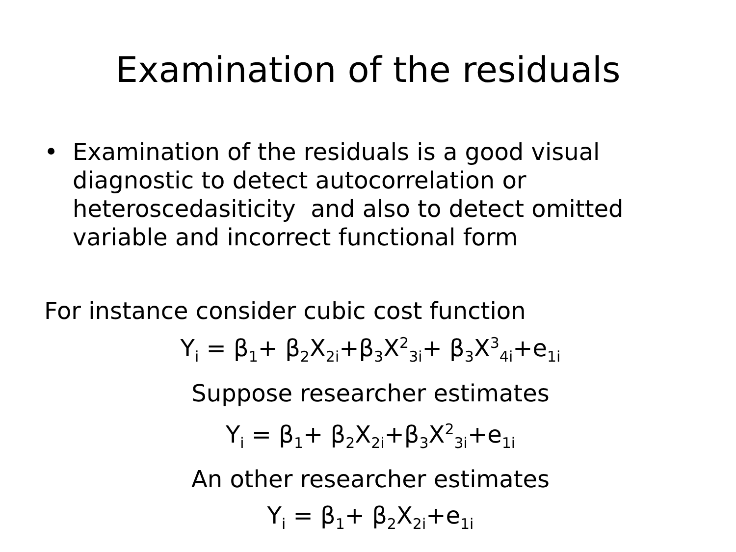Examination of the residuals
• Examination of the residuals is a good visual diagnostic to detect autocorrelation or heteroscedasiticity and also to detect omitted variable and incorrect functional form
For instance consider cubic cost function
Y<sub>i</sub> = β<sub>1</sub>+ β<sub>2</sub>X<sub>2i</sub>+β<sub>3</sub>X<sup>2</sup><sub>3i</sub>+ β<sub>3</sub>X<sup>3</sup><sub>4i</sub>+e<sub>1i</sub>
Suppose researcher estimates
Y<sub>i</sub> = β<sub>1</sub>+ β<sub>2</sub>X<sub>2i</sub>+β<sub>3</sub>X<sup>2</sup><sub>3i</sub>+e<sub>1i</sub>
An other researcher estimates
Y<sub>i</sub> = β<sub>1</sub>+ β<sub>2</sub>X<sub>2i</sub>+e<sub>1i</sub>